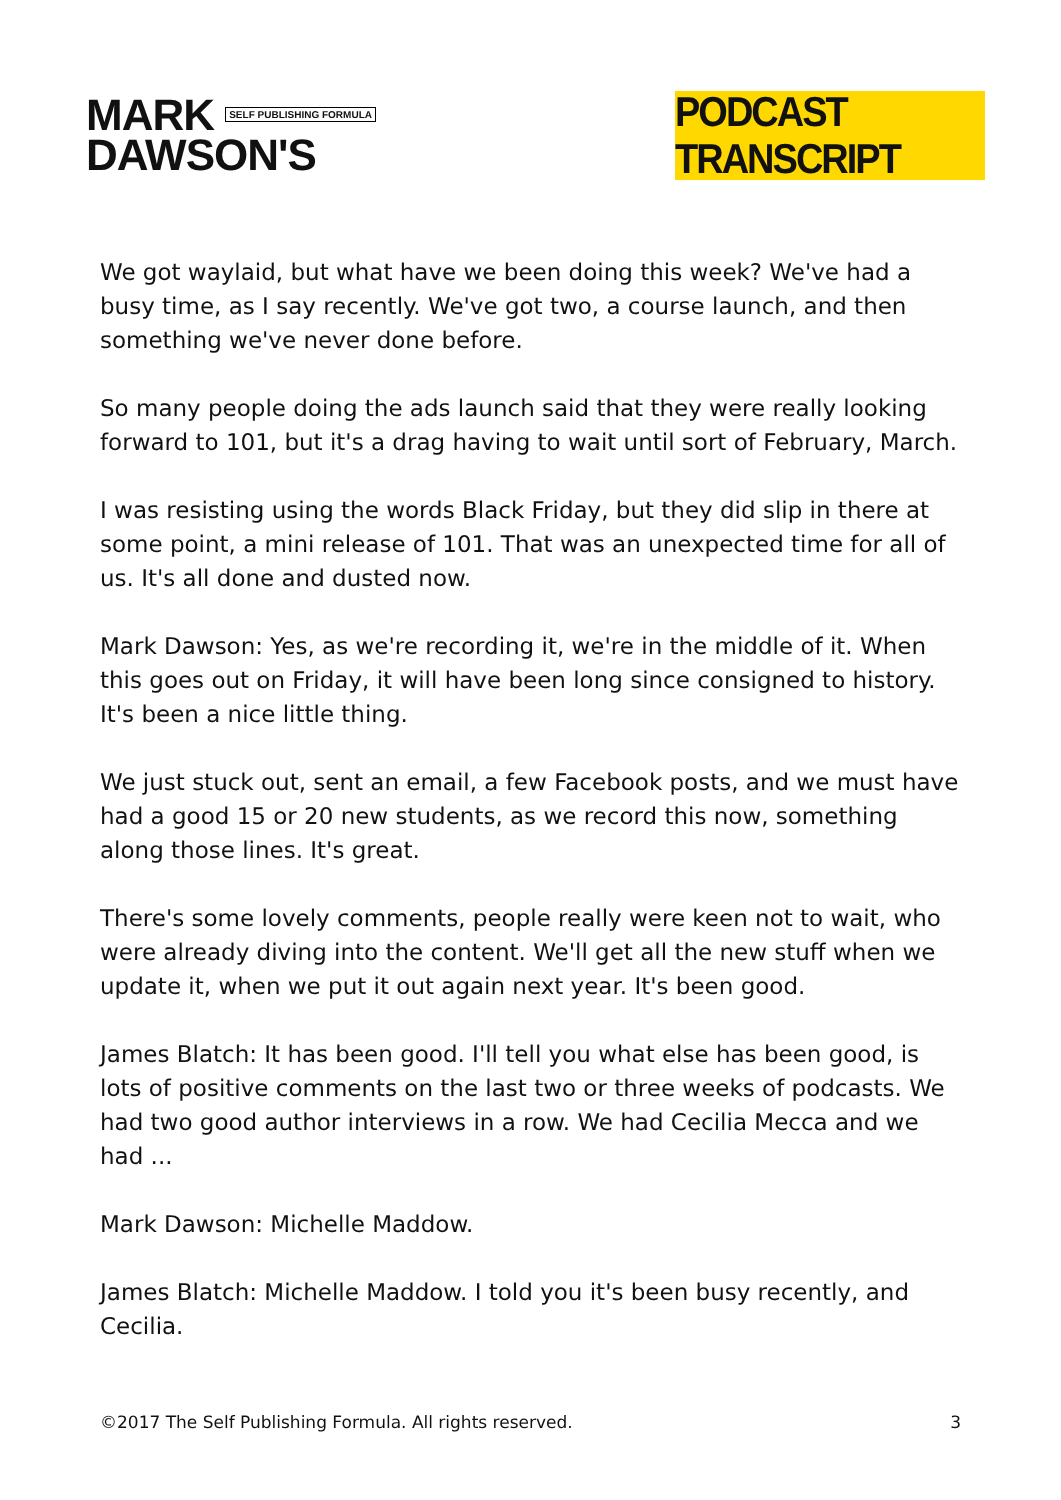MARK SELF PUBLISHING FORMULA
DAWSON'S
PODCAST TRANSCRIPT
We got waylaid, but what have we been doing this week? We've had a busy time, as I say recently. We've got two, a course launch, and then something we've never done before.
So many people doing the ads launch said that they were really looking forward to 101, but it's a drag having to wait until sort of February, March.
I was resisting using the words Black Friday, but they did slip in there at some point, a mini release of 101. That was an unexpected time for all of us. It's all done and dusted now.
Mark Dawson: Yes, as we're recording it, we're in the middle of it. When this goes out on Friday, it will have been long since consigned to history. It's been a nice little thing.
We just stuck out, sent an email, a few Facebook posts, and we must have had a good 15 or 20 new students, as we record this now, something along those lines. It's great.
There's some lovely comments, people really were keen not to wait, who were already diving into the content. We'll get all the new stuff when we update it, when we put it out again next year. It's been good.
James Blatch: It has been good. I'll tell you what else has been good, is lots of positive comments on the last two or three weeks of podcasts. We had two good author interviews in a row. We had Cecilia Mecca and we had ...
Mark Dawson: Michelle Maddow.
James Blatch: Michelle Maddow. I told you it's been busy recently, and Cecilia.
©2017 The Self Publishing Formula. All rights reserved. 3